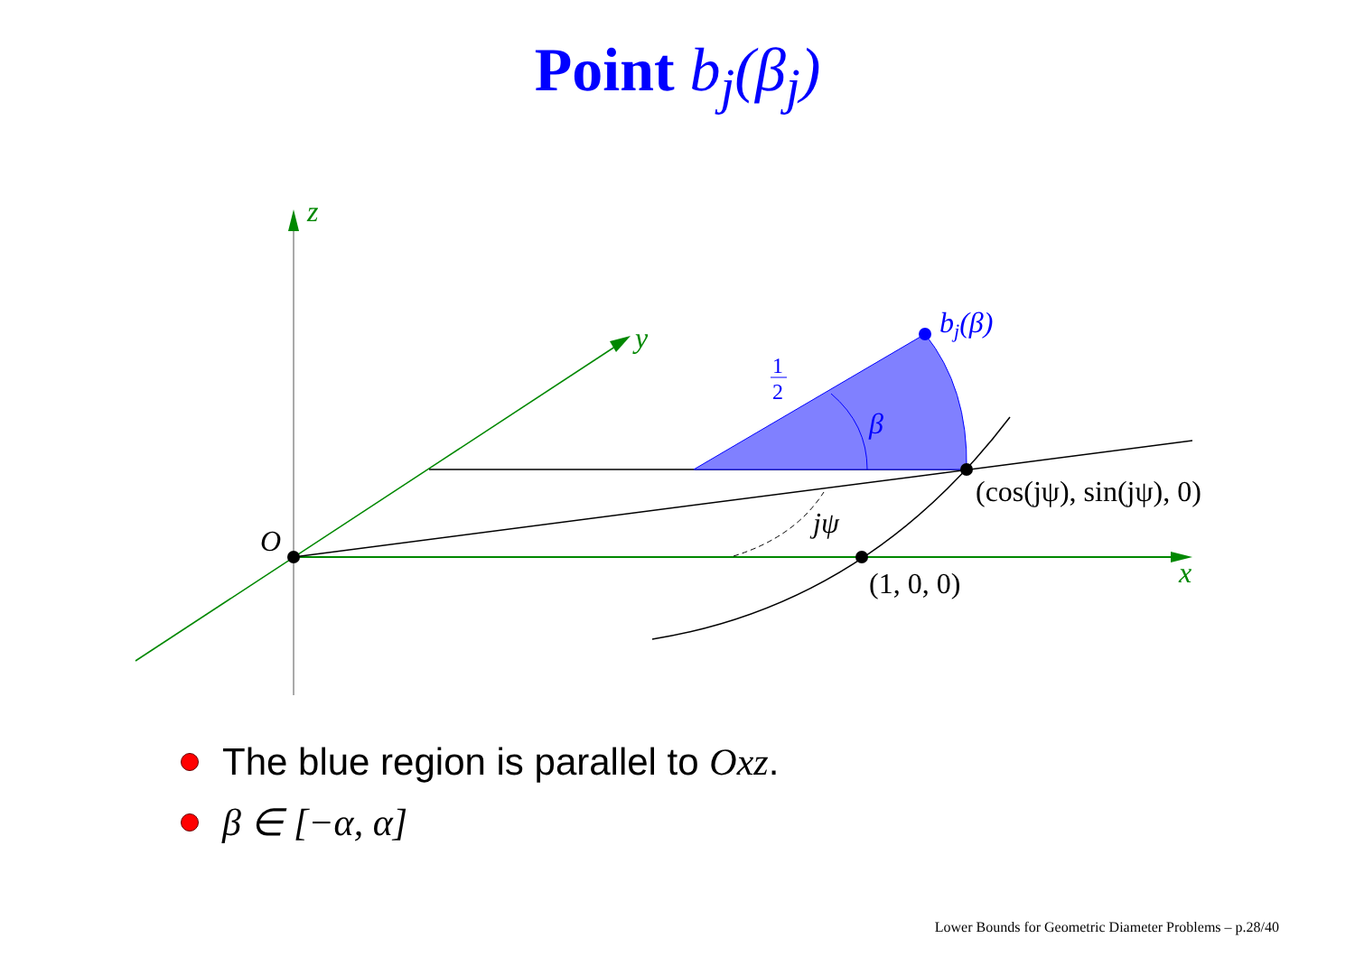Point b<sub>j</sub>(β<sub>j</sub>)
z
y
x
O
bj(β)
β
jψ
(cos(jψ), sin(jψ), 0)
(1, 0, 0)
1
2
The blue region is parallel to Oxz.
β ∈ [−α, α]
Lower Bounds for Geometric Diameter Problems – p.28/40